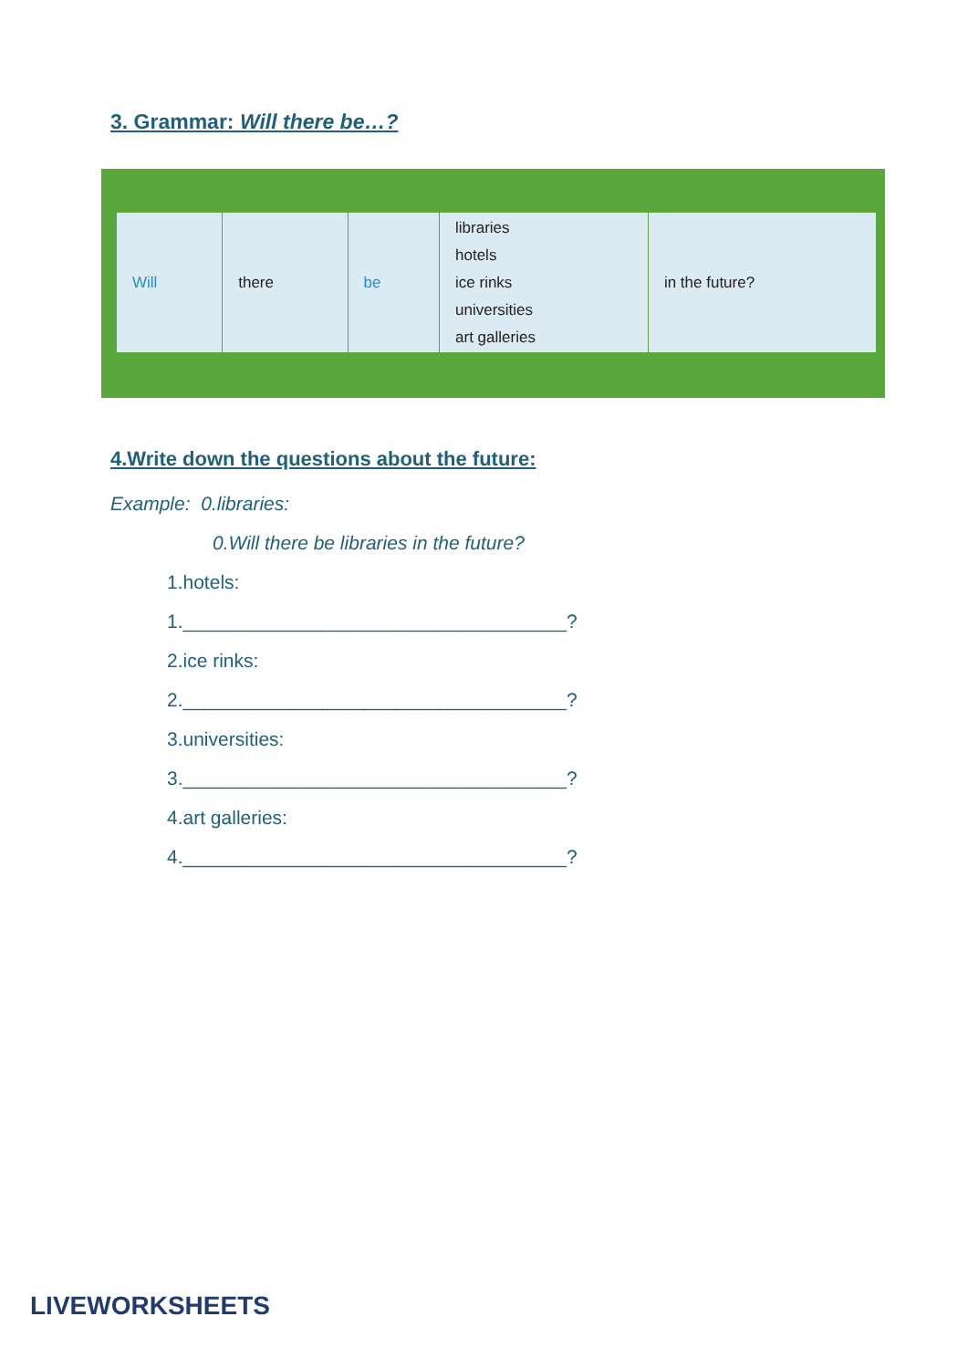3. Grammar: Will there be…?
| Will | there | be | libraries hotels ice rinks universities art galleries | in the future? |
4.Write down the questions about the future:
Example: 0.libraries:
0.Will there be libraries in the future?
1.hotels:
1.____________________________________?
2.ice rinks:
2.____________________________________?
3.universities:
3.____________________________________?
4.art galleries:
4.____________________________________?
LIVEWORKSHEETS